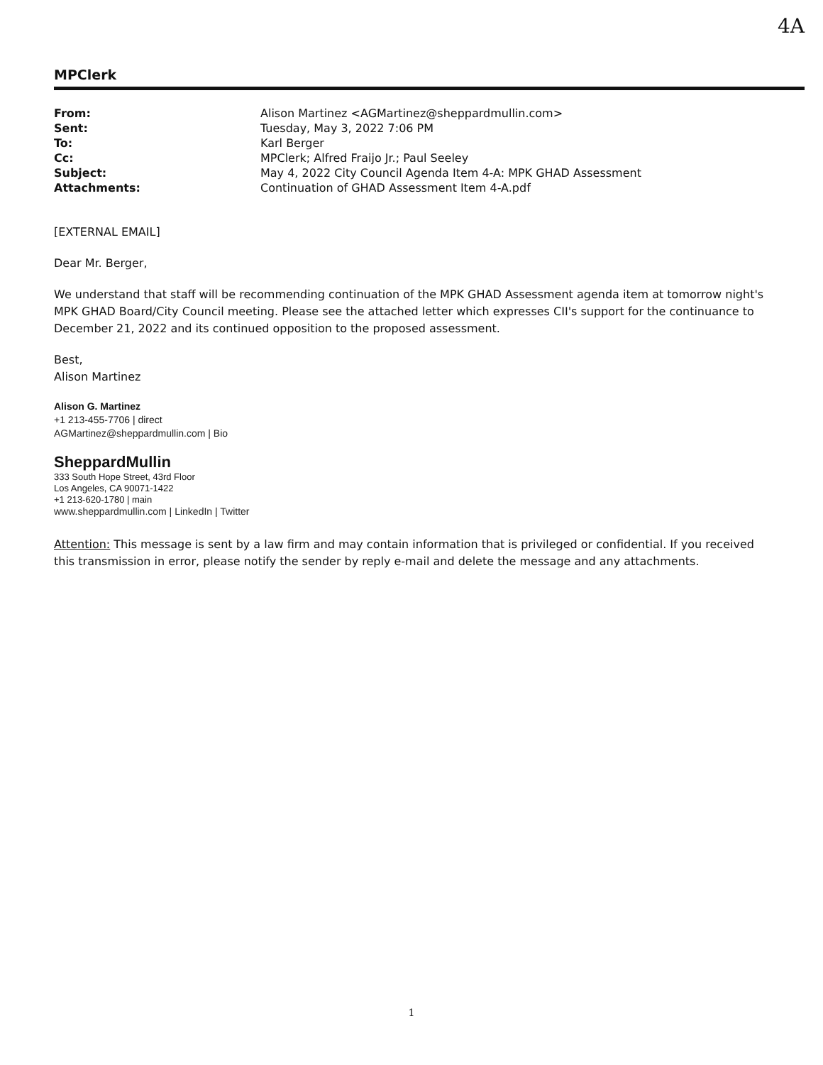4A
MPClerk
| From: | Alison Martinez <AGMartinez@sheppardmullin.com> |
| Sent: | Tuesday, May 3, 2022 7:06 PM |
| To: | Karl Berger |
| Cc: | MPClerk; Alfred Fraijo Jr.; Paul Seeley |
| Subject: | May 4, 2022 City Council Agenda Item 4-A: MPK GHAD Assessment |
| Attachments: | Continuation of GHAD Assessment Item 4-A.pdf |
[EXTERNAL EMAIL]
Dear Mr. Berger,
We understand that staff will be recommending continuation of the MPK GHAD Assessment agenda item at tomorrow night's MPK GHAD Board/City Council meeting. Please see the attached letter which expresses CII's support for the continuance to December 21, 2022 and its continued opposition to the proposed assessment.
Best,
Alison Martinez
Alison G. Martinez
+1 213-455-7706 | direct
AGMartinez@sheppardmullin.com | Bio
SheppardMullin
333 South Hope Street, 43rd Floor
Los Angeles, CA 90071-1422
+1 213-620-1780 | main
www.sheppardmullin.com | LinkedIn | Twitter
Attention: This message is sent by a law firm and may contain information that is privileged or confidential. If you received this transmission in error, please notify the sender by reply e-mail and delete the message and any attachments.
1